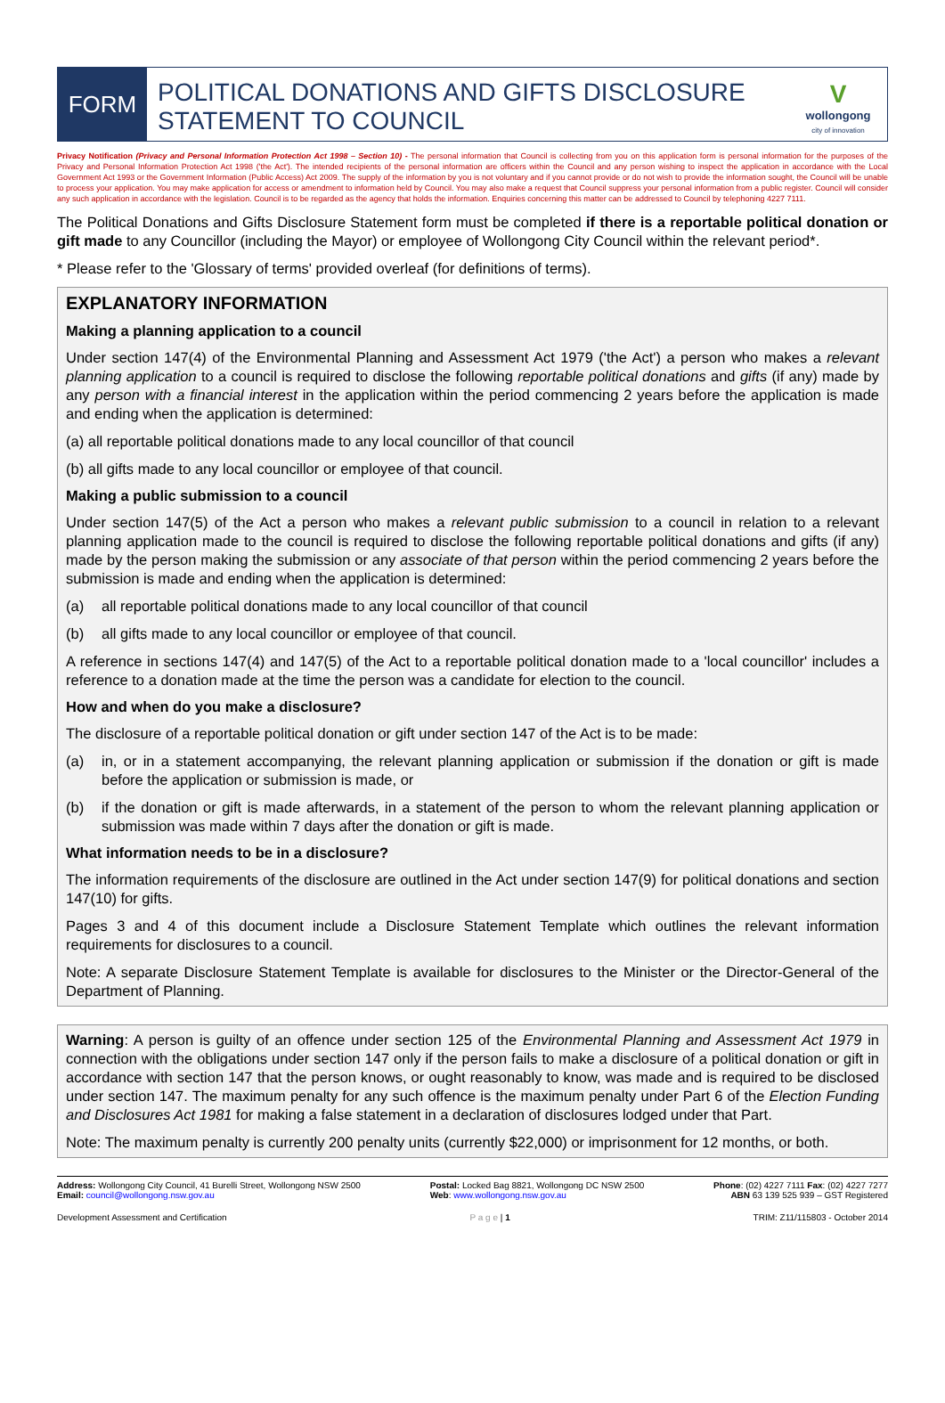FORM
POLITICAL DONATIONS AND GIFTS DISCLOSURE STATEMENT TO COUNCIL
V
wollongong
city of innovation
Privacy Notification (Privacy and Personal Information Protection Act 1998 – Section 10) - The personal information that Council is collecting from you on this application form is personal information for the purposes of the Privacy and Personal Information Protection Act 1998 ('the Act'). The intended recipients of the personal information are officers within the Council and any person wishing to inspect the application in accordance with the Local Government Act 1993 or the Government Information (Public Access) Act 2009. The supply of the information by you is not voluntary and if you cannot provide or do not wish to provide the information sought, the Council will be unable to process your application. You may make application for access or amendment to information held by Council. You may also make a request that Council suppress your personal information from a public register. Council will consider any such application in accordance with the legislation. Council is to be regarded as the agency that holds the information. Enquiries concerning this matter can be addressed to Council by telephoning 4227 7111.
The Political Donations and Gifts Disclosure Statement form must be completed if there is a reportable political donation or gift made to any Councillor (including the Mayor) or employee of Wollongong City Council within the relevant period*.
* Please refer to the 'Glossary of terms' provided overleaf (for definitions of terms).
EXPLANATORY INFORMATION
Making a planning application to a council
Under section 147(4) of the Environmental Planning and Assessment Act 1979 ('the Act') a person who makes a relevant planning application to a council is required to disclose the following reportable political donations and gifts (if any) made by any person with a financial interest in the application within the period commencing 2 years before the application is made and ending when the application is determined:
(a) all reportable political donations made to any local councillor of that council
(b) all gifts made to any local councillor or employee of that council.
Making a public submission to a council
Under section 147(5) of the Act a person who makes a relevant public submission to a council in relation to a relevant planning application made to the council is required to disclose the following reportable political donations and gifts (if any) made by the person making the submission or any associate of that person within the period commencing 2 years before the submission is made and ending when the application is determined:
(a) all reportable political donations made to any local councillor of that council
(b) all gifts made to any local councillor or employee of that council.
A reference in sections 147(4) and 147(5) of the Act to a reportable political donation made to a 'local councillor' includes a reference to a donation made at the time the person was a candidate for election to the council.
How and when do you make a disclosure?
The disclosure of a reportable political donation or gift under section 147 of the Act is to be made:
(a) in, or in a statement accompanying, the relevant planning application or submission if the donation or gift is made before the application or submission is made, or
(b) if the donation or gift is made afterwards, in a statement of the person to whom the relevant planning application or submission was made within 7 days after the donation or gift is made.
What information needs to be in a disclosure?
The information requirements of the disclosure are outlined in the Act under section 147(9) for political donations and section 147(10) for gifts.
Pages 3 and 4 of this document include a Disclosure Statement Template which outlines the relevant information requirements for disclosures to a council.
Note: A separate Disclosure Statement Template is available for disclosures to the Minister or the Director-General of the Department of Planning.
Warning: A person is guilty of an offence under section 125 of the Environmental Planning and Assessment Act 1979 in connection with the obligations under section 147 only if the person fails to make a disclosure of a political donation or gift in accordance with section 147 that the person knows, or ought reasonably to know, was made and is required to be disclosed under section 147. The maximum penalty for any such offence is the maximum penalty under Part 6 of the Election Funding and Disclosures Act 1981 for making a false statement in a declaration of disclosures lodged under that Part.
Note: The maximum penalty is currently 200 penalty units (currently $22,000) or imprisonment for 12 months, or both.
Address: Wollongong City Council, 41 Burelli Street, Wollongong NSW 2500
Email: council@wollongong.nsw.gov.au
Postal: Locked Bag 8821, Wollongong DC NSW 2500
Web: www.wollongong.nsw.gov.au
Phone: (02) 4227 7111 Fax: (02) 4227 7277
ABN 63 139 525 939 – GST Registered
Development Assessment and Certification P a g e | 1 TRIM: Z11/115803 - October 2014